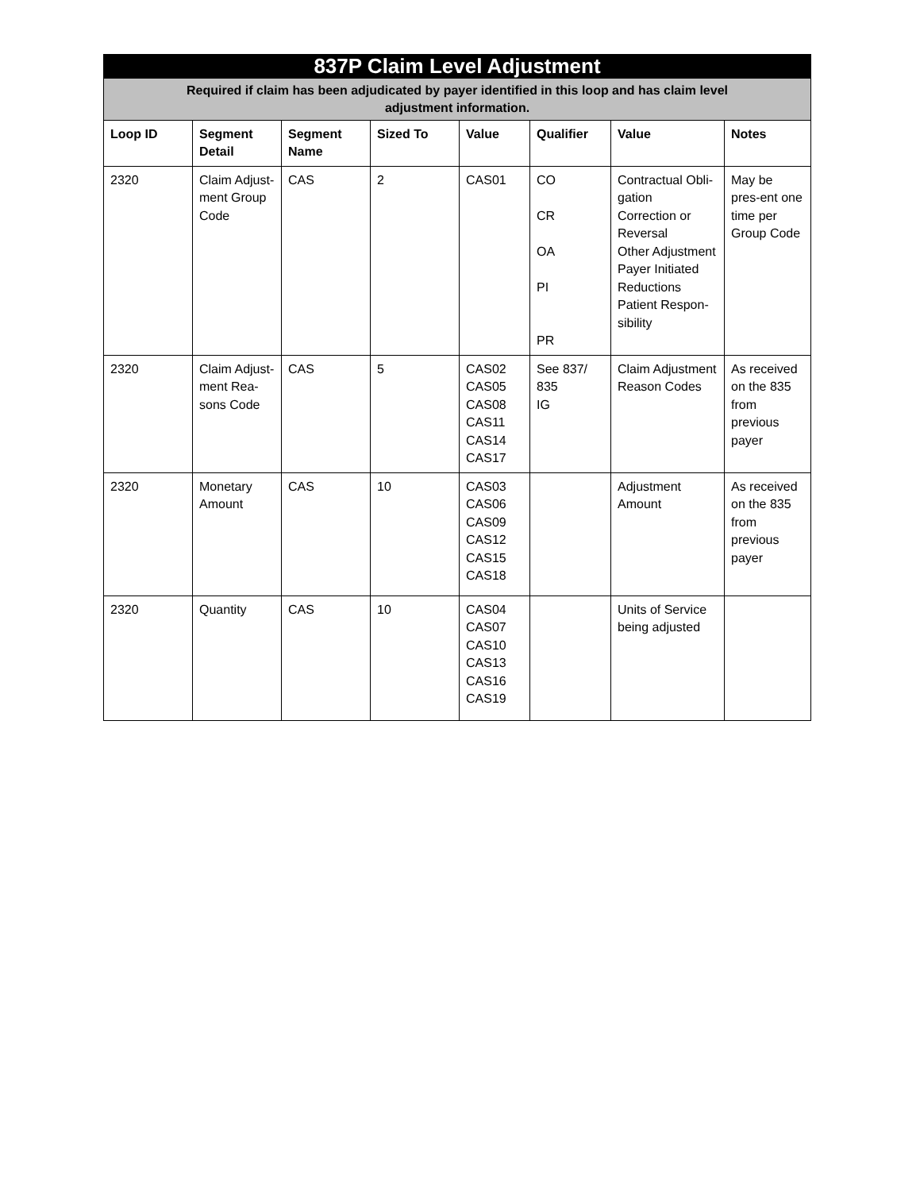| 837P Claim Level Adjustment | | | | | | | |
| --- | --- | --- | --- | --- | --- | --- | --- |
| Required if claim has been adjudicated by payer identified in this loop and has claim level adjustment information. | | | | | | | |
| Loop ID | Segment Detail | Segment Name | Sized To | Value | Qualifier | Value | Notes |
| 2320 | Claim Adjust-ment Group Code | CAS | 2 | CAS01 | CO CR OA PI PR | Contractual Obli-gation Correction or Reversal Other Adjustment Payer Initiated Reductions Patient Respon-sibility | May be pres-ent one time per Group Code |
| 2320 | Claim Adjust-ment Rea-sons Code | CAS | 5 | CAS02 CAS05 CAS08 CAS11 CAS14 CAS17 | See 837/ 835 IG | Claim Adjustment Reason Codes | As received on the 835 from previous payer |
| 2320 | Monetary Amount | CAS | 10 | CAS03 CAS06 CAS09 CAS12 CAS15 CAS18 | | Adjustment Amount | As received on the 835 from previous payer |
| 2320 | Quantity | CAS | 10 | CAS04 CAS07 CAS10 CAS13 CAS16 CAS19 | | Units of Service being adjusted | |